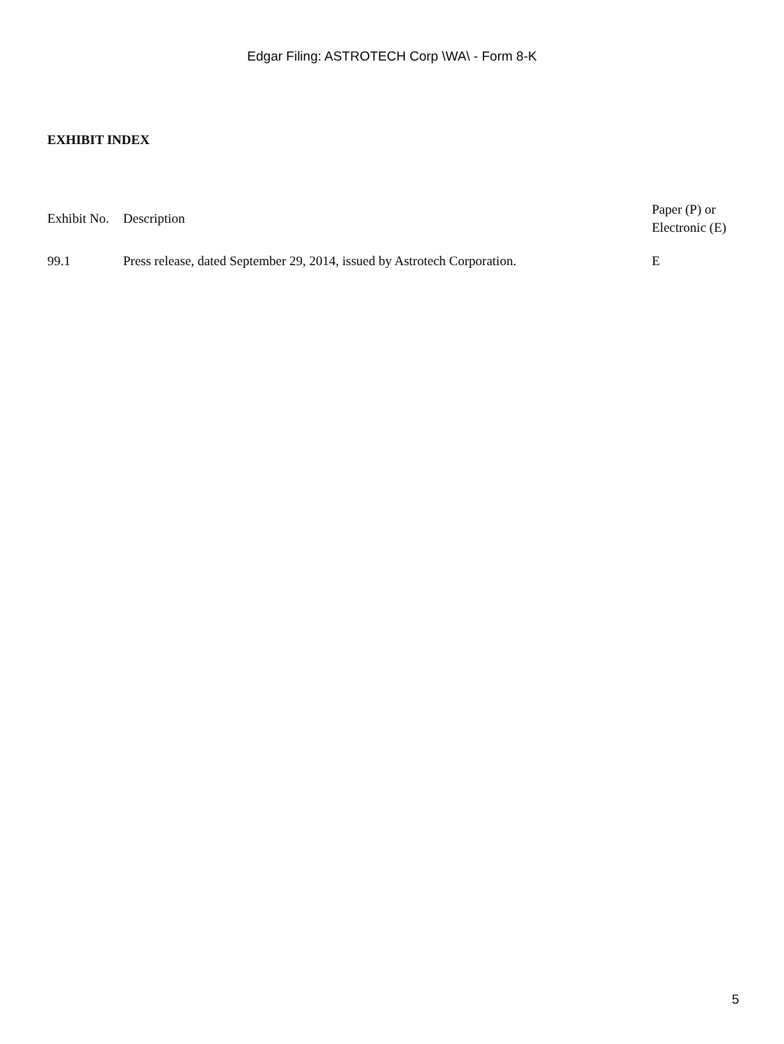Edgar Filing: ASTROTECH Corp \WA\ - Form 8-K
EXHIBIT INDEX
| Exhibit No. | Description | Paper (P) or Electronic (E) |
| --- | --- | --- |
| 99.1 | Press release, dated September 29, 2014, issued by Astrotech Corporation. | E |
5